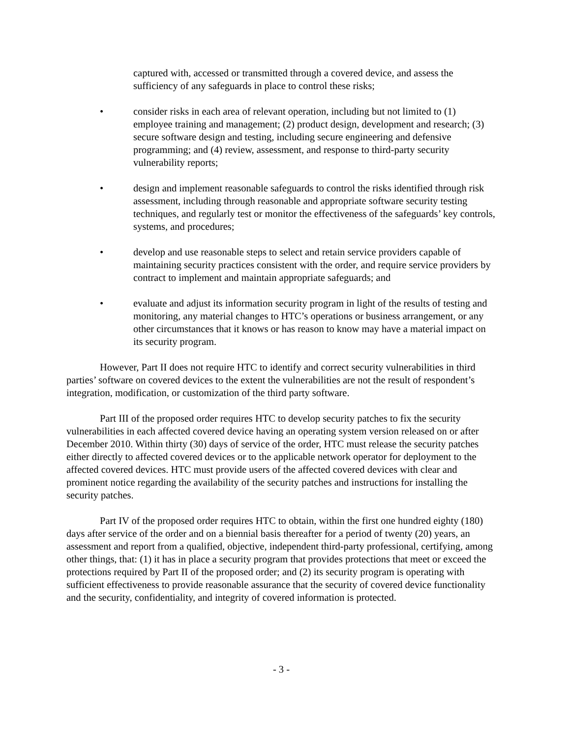captured with, accessed or transmitted through a covered device, and assess the sufficiency of any safeguards in place to control these risks;
• consider risks in each area of relevant operation, including but not limited to (1) employee training and management; (2) product design, development and research; (3) secure software design and testing, including secure engineering and defensive programming; and (4) review, assessment, and response to third-party security vulnerability reports;
• design and implement reasonable safeguards to control the risks identified through risk assessment, including through reasonable and appropriate software security testing techniques, and regularly test or monitor the effectiveness of the safeguards’ key controls, systems, and procedures;
• develop and use reasonable steps to select and retain service providers capable of maintaining security practices consistent with the order, and require service providers by contract to implement and maintain appropriate safeguards; and
• evaluate and adjust its information security program in light of the results of testing and monitoring, any material changes to HTC’s operations or business arrangement, or any other circumstances that it knows or has reason to know may have a material impact on its security program.
However, Part II does not require HTC to identify and correct security vulnerabilities in third parties’ software on covered devices to the extent the vulnerabilities are not the result of respondent’s integration, modification, or customization of the third party software.
Part III of the proposed order requires HTC to develop security patches to fix the security vulnerabilities in each affected covered device having an operating system version released on or after December 2010. Within thirty (30) days of service of the order, HTC must release the security patches either directly to affected covered devices or to the applicable network operator for deployment to the affected covered devices. HTC must provide users of the affected covered devices with clear and prominent notice regarding the availability of the security patches and instructions for installing the security patches.
Part IV of the proposed order requires HTC to obtain, within the first one hundred eighty (180) days after service of the order and on a biennial basis thereafter for a period of twenty (20) years, an assessment and report from a qualified, objective, independent third-party professional, certifying, among other things, that: (1) it has in place a security program that provides protections that meet or exceed the protections required by Part II of the proposed order; and (2) its security program is operating with sufficient effectiveness to provide reasonable assurance that the security of covered device functionality and the security, confidentiality, and integrity of covered information is protected.
- 3 -